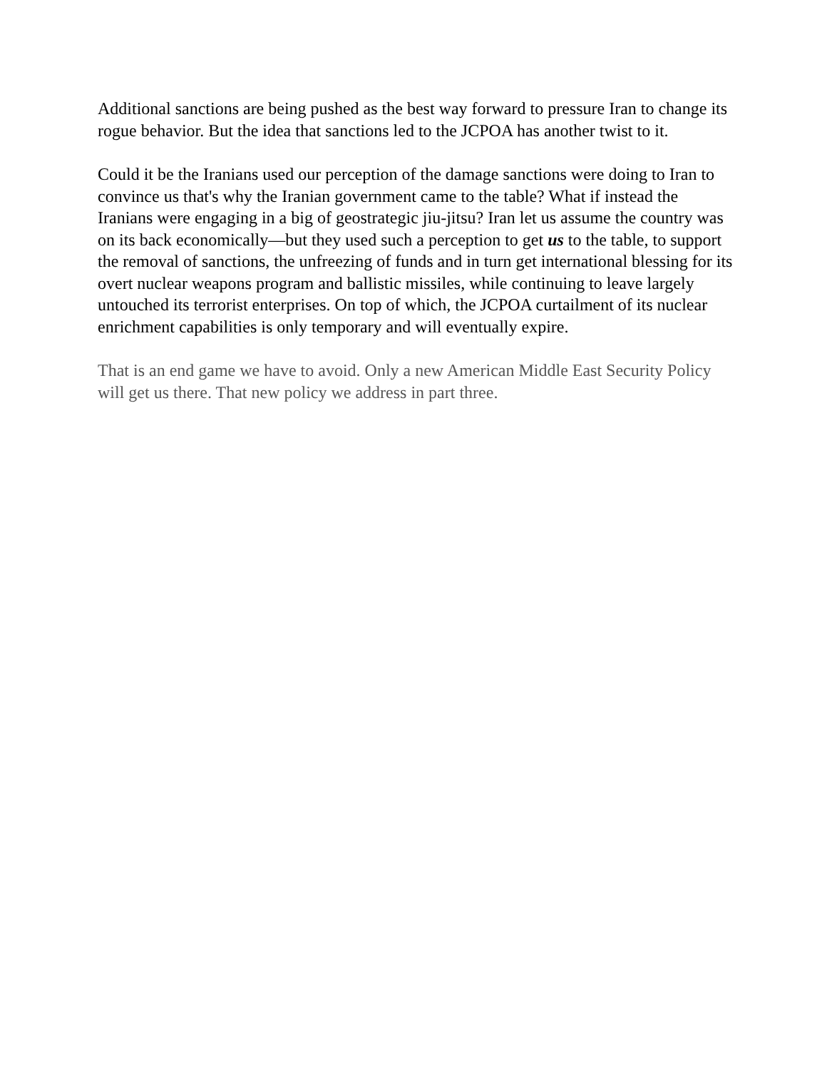Additional sanctions are being pushed as the best way forward to pressure Iran to change its rogue behavior. But the idea that sanctions led to the JCPOA has another twist to it.
Could it be the Iranians used our perception of the damage sanctions were doing to Iran to convince us that's why the Iranian government came to the table? What if instead the Iranians were engaging in a big of geostrategic jiu-jitsu? Iran let us assume the country was on its back economically—but they used such a perception to get us to the table, to support the removal of sanctions, the unfreezing of funds and in turn get international blessing for its overt nuclear weapons program and ballistic missiles, while continuing to leave largely untouched its terrorist enterprises. On top of which, the JCPOA curtailment of its nuclear enrichment capabilities is only temporary and will eventually expire.
That is an end game we have to avoid. Only a new American Middle East Security Policy will get us there. That new policy we address in part three.